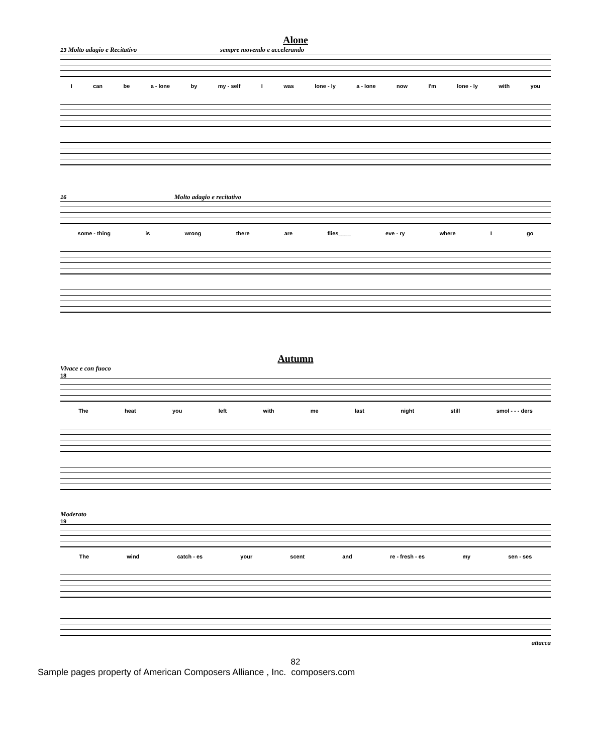Alone
13 Molto adagio e Recitativo sempre movendo e accelerando
Ican be a - lone by my - self I was lone - ly a - lone now I'm lone - ly with you
16 Molto adagio e recitativo
some - thing is wrong there are flies____ eve - ry where I go
Autumn
Vivace e con fuoco
18
The heat you left with me last night still smol - - - ders
Moderato
19
The wind catch - es your scent and re - fresh - es my sen - ses
attacca
82
Sample pages property of American Composers Alliance , Inc. composers.com